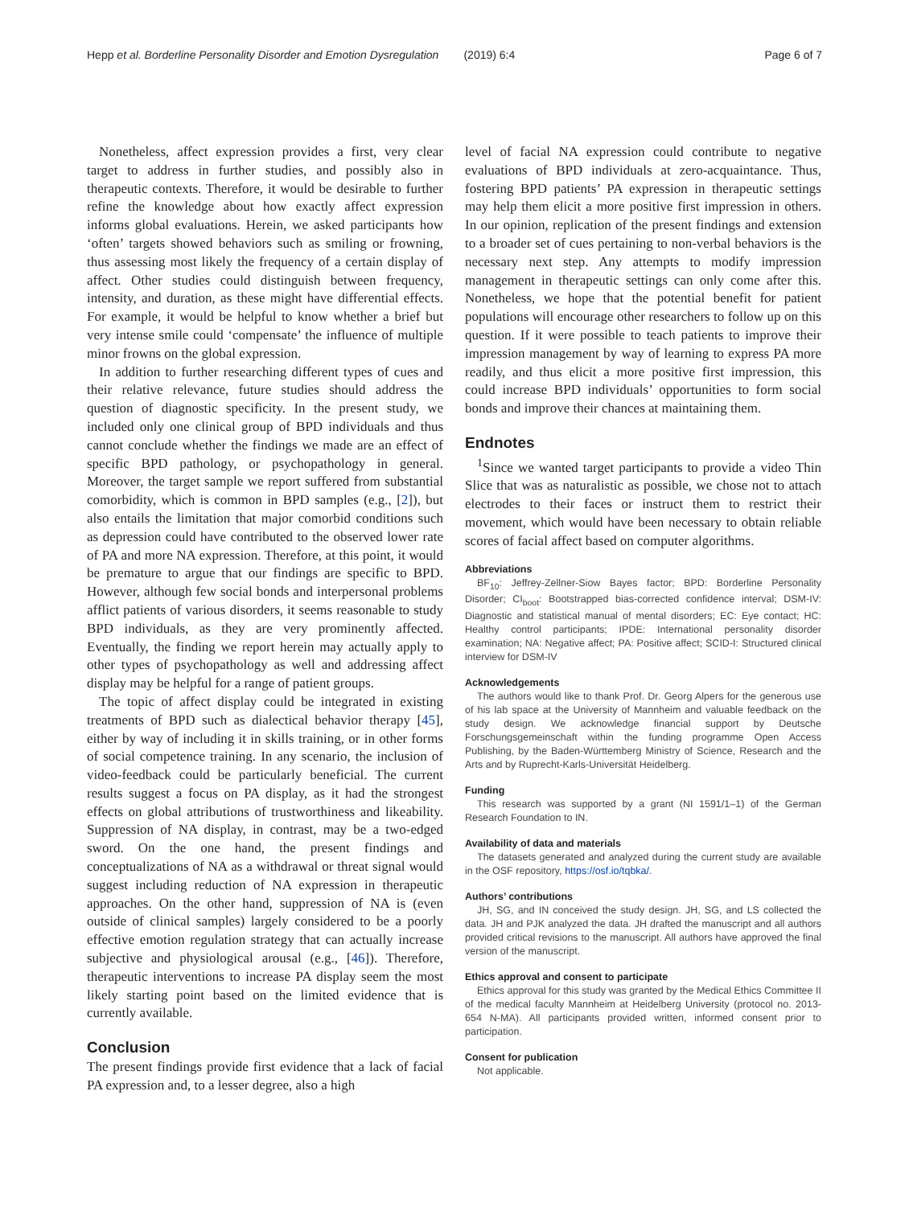Hepp et al. Borderline Personality Disorder and Emotion Dysregulation (2019) 6:4 Page 6 of 7
Nonetheless, affect expression provides a first, very clear target to address in further studies, and possibly also in therapeutic contexts. Therefore, it would be desirable to further refine the knowledge about how exactly affect expression informs global evaluations. Herein, we asked participants how ‘often’ targets showed behaviors such as smiling or frowning, thus assessing most likely the frequency of a certain display of affect. Other studies could distinguish between frequency, intensity, and duration, as these might have differential effects. For example, it would be helpful to know whether a brief but very intense smile could ‘compensate’ the influence of multiple minor frowns on the global expression.
In addition to further researching different types of cues and their relative relevance, future studies should address the question of diagnostic specificity. In the present study, we included only one clinical group of BPD individuals and thus cannot conclude whether the findings we made are an effect of specific BPD pathology, or psychopathology in general. Moreover, the target sample we report suffered from substantial comorbidity, which is common in BPD samples (e.g., [2]), but also entails the limitation that major comorbid conditions such as depression could have contributed to the observed lower rate of PA and more NA expression. Therefore, at this point, it would be premature to argue that our findings are specific to BPD. However, although few social bonds and interpersonal problems afflict patients of various disorders, it seems reasonable to study BPD individuals, as they are very prominently affected. Eventually, the finding we report herein may actually apply to other types of psychopathology as well and addressing affect display may be helpful for a range of patient groups.
The topic of affect display could be integrated in existing treatments of BPD such as dialectical behavior therapy [45], either by way of including it in skills training, or in other forms of social competence training. In any scenario, the inclusion of video-feedback could be particularly beneficial. The current results suggest a focus on PA display, as it had the strongest effects on global attributions of trustworthiness and likeability. Suppression of NA display, in contrast, may be a two-edged sword. On the one hand, the present findings and conceptualizations of NA as a withdrawal or threat signal would suggest including reduction of NA expression in therapeutic approaches. On the other hand, suppression of NA is (even outside of clinical samples) largely considered to be a poorly effective emotion regulation strategy that can actually increase subjective and physiological arousal (e.g., [46]). Therefore, therapeutic interventions to increase PA display seem the most likely starting point based on the limited evidence that is currently available.
Conclusion
The present findings provide first evidence that a lack of facial PA expression and, to a lesser degree, also a high
level of facial NA expression could contribute to negative evaluations of BPD individuals at zero-acquaintance. Thus, fostering BPD patients’ PA expression in therapeutic settings may help them elicit a more positive first impression in others. In our opinion, replication of the present findings and extension to a broader set of cues pertaining to non-verbal behaviors is the necessary next step. Any attempts to modify impression management in therapeutic settings can only come after this. Nonetheless, we hope that the potential benefit for patient populations will encourage other researchers to follow up on this question. If it were possible to teach patients to improve their impression management by way of learning to express PA more readily, and thus elicit a more positive first impression, this could increase BPD individuals’ opportunities to form social bonds and improve their chances at maintaining them.
Endnotes
<sup>1</sup> Since we wanted target participants to provide a video Thin Slice that was as naturalistic as possible, we chose not to attach electrodes to their faces or instruct them to restrict their movement, which would have been necessary to obtain reliable scores of facial affect based on computer algorithms.
Abbreviations
BF<sub>10</sub>: Jeffrey-Zellner-Siow Bayes factor; BPD: Borderline Personality Disorder; CI<sub>boot</sub>: Bootstrapped bias-corrected confidence interval; DSM-IV: Diagnostic and statistical manual of mental disorders; EC: Eye contact; HC: Healthy control participants; IPDE: International personality disorder examination; NA: Negative affect; PA: Positive affect; SCID-I: Structured clinical interview for DSM-IV
Acknowledgements
The authors would like to thank Prof. Dr. Georg Alpers for the generous use of his lab space at the University of Mannheim and valuable feedback on the study design. We acknowledge financial support by Deutsche Forschungsgemeinschaft within the funding programme Open Access Publishing, by the Baden-Württemberg Ministry of Science, Research and the Arts and by Ruprecht-Karls-Universität Heidelberg.
Funding
This research was supported by a grant (NI 1591/1–1) of the German Research Foundation to IN.
Availability of data and materials
The datasets generated and analyzed during the current study are available in the OSF repository, https://osf.io/tqbka/.
Authors’ contributions
JH, SG, and IN conceived the study design. JH, SG, and LS collected the data. JH and PJK analyzed the data. JH drafted the manuscript and all authors provided critical revisions to the manuscript. All authors have approved the final version of the manuscript.
Ethics approval and consent to participate
Ethics approval for this study was granted by the Medical Ethics Committee II of the medical faculty Mannheim at Heidelberg University (protocol no. 2013-654 N-MA). All participants provided written, informed consent prior to participation.
Consent for publication
Not applicable.